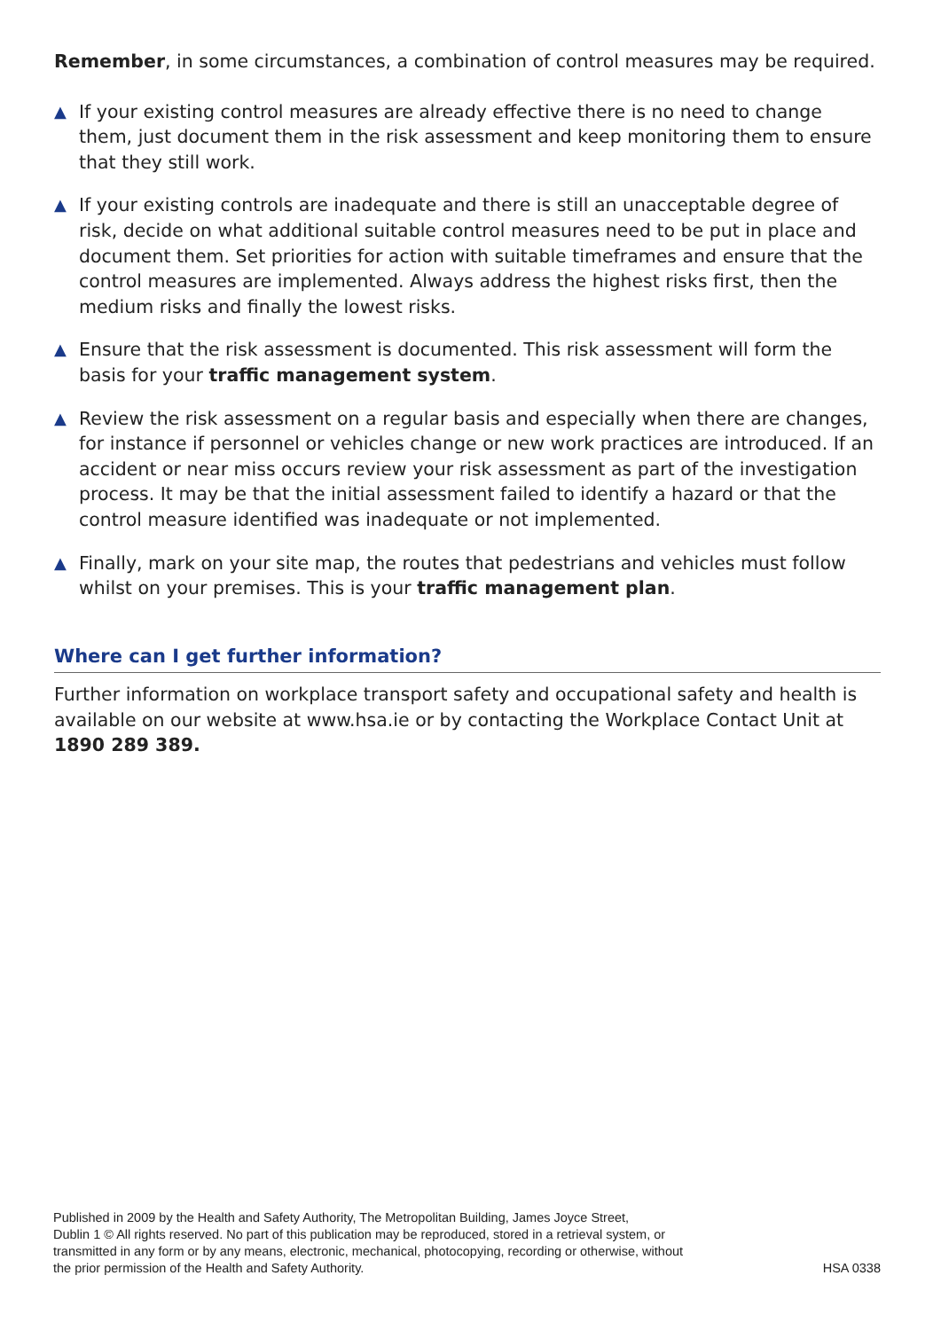Remember, in some circumstances, a combination of control measures may be required.
▲ If your existing control measures are already effective there is no need to change them, just document them in the risk assessment and keep monitoring them to ensure that they still work.
▲ If your existing controls are inadequate and there is still an unacceptable degree of risk, decide on what additional suitable control measures need to be put in place and document them. Set priorities for action with suitable timeframes and ensure that the control measures are implemented. Always address the highest risks first, then the medium risks and finally the lowest risks.
▲ Ensure that the risk assessment is documented. This risk assessment will form the basis for your traffic management system.
▲ Review the risk assessment on a regular basis and especially when there are changes, for instance if personnel or vehicles change or new work practices are introduced. If an accident or near miss occurs review your risk assessment as part of the investigation process. It may be that the initial assessment failed to identify a hazard or that the control measure identified was inadequate or not implemented.
▲ Finally, mark on your site map, the routes that pedestrians and vehicles must follow whilst on your premises. This is your traffic management plan.
Where can I get further information?
Further information on workplace transport safety and occupational safety and health is available on our website at www.hsa.ie or by contacting the Workplace Contact Unit at 1890 289 389.
Published in 2009 by the Health and Safety Authority, The Metropolitan Building, James Joyce Street,
Dublin 1 © All rights reserved. No part of this publication may be reproduced, stored in a retrieval system, or
transmitted in any form or by any means, electronic, mechanical, photocopying, recording or otherwise, without
the prior permission of the Health and Safety Authority.
HSA 0338